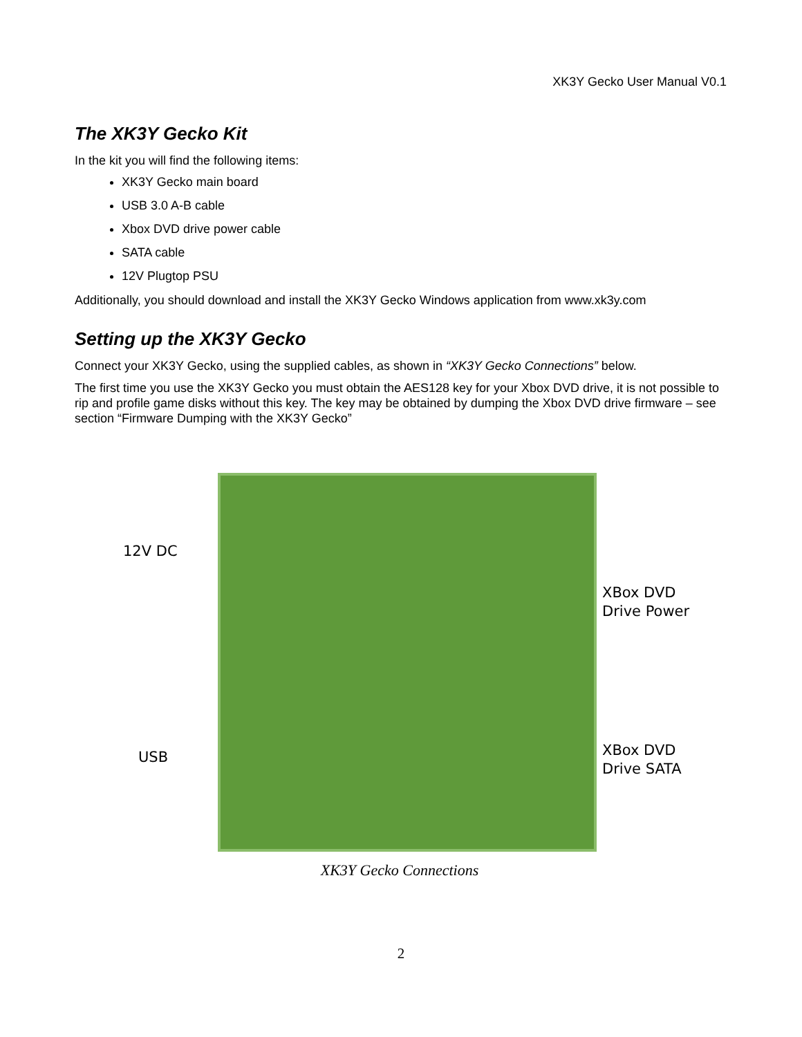XK3Y Gecko User Manual V0.1
The XK3Y Gecko Kit
In the kit you will find the following items:
XK3Y Gecko main board
USB 3.0 A-B cable
Xbox DVD drive power cable
SATA cable
12V Plugtop PSU
Additionally, you should download and install the XK3Y Gecko Windows application from www.xk3y.com
Setting up the XK3Y Gecko
Connect your XK3Y Gecko, using the supplied cables, as shown in “XK3Y Gecko Connections” below.
The first time you use the XK3Y Gecko you must obtain the AES128 key for your Xbox DVD drive, it is not possible to rip and profile game disks without this key. The key may be obtained by dumping the Xbox DVD drive firmware – see section “Firmware Dumping with the XK3Y Gecko”
12V DC
XBox DVD
Drive Power
USB
XBox DVD
Drive SATA
XK3Y Gecko Connections
2